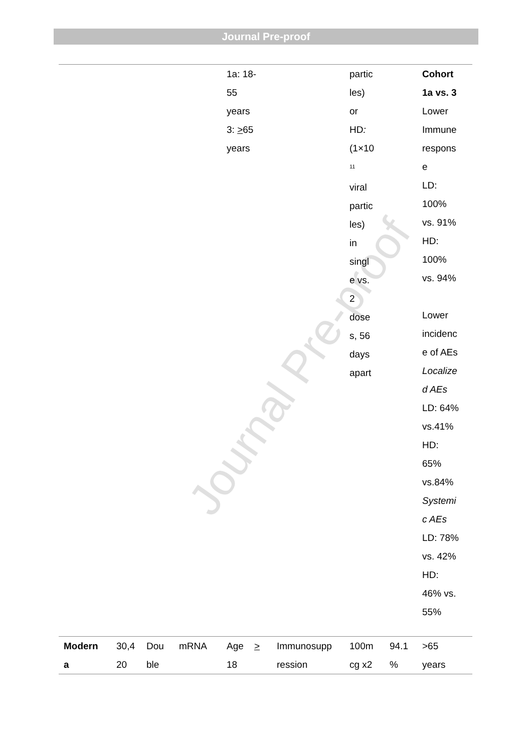Journal Pre-proof
| | | | | 1a: 18- 55 years 3: > 65 years | | partic les) or HD : (1×10 <sup>11</sup> viral partic les) in singl e vs. 2 dose s, 56 days apart | | Cohort 1a vs. 3 Lower Immune respons e LD: 100% vs. 91% HD: 100% vs. 94% Lower incidenc e of AEs Localize d AEs LD: 64% vs.41% HD: 65% vs.84% Systemi c AEs LD: 78% vs. 42% HD: 46% vs. 55% |
| Modern a | 30,4 20 | Dou ble | mRNA | Age > 18 | Immunosupp ression | 100m cg x2 | 94.1 % | >65 years |
Journal Pre-proof